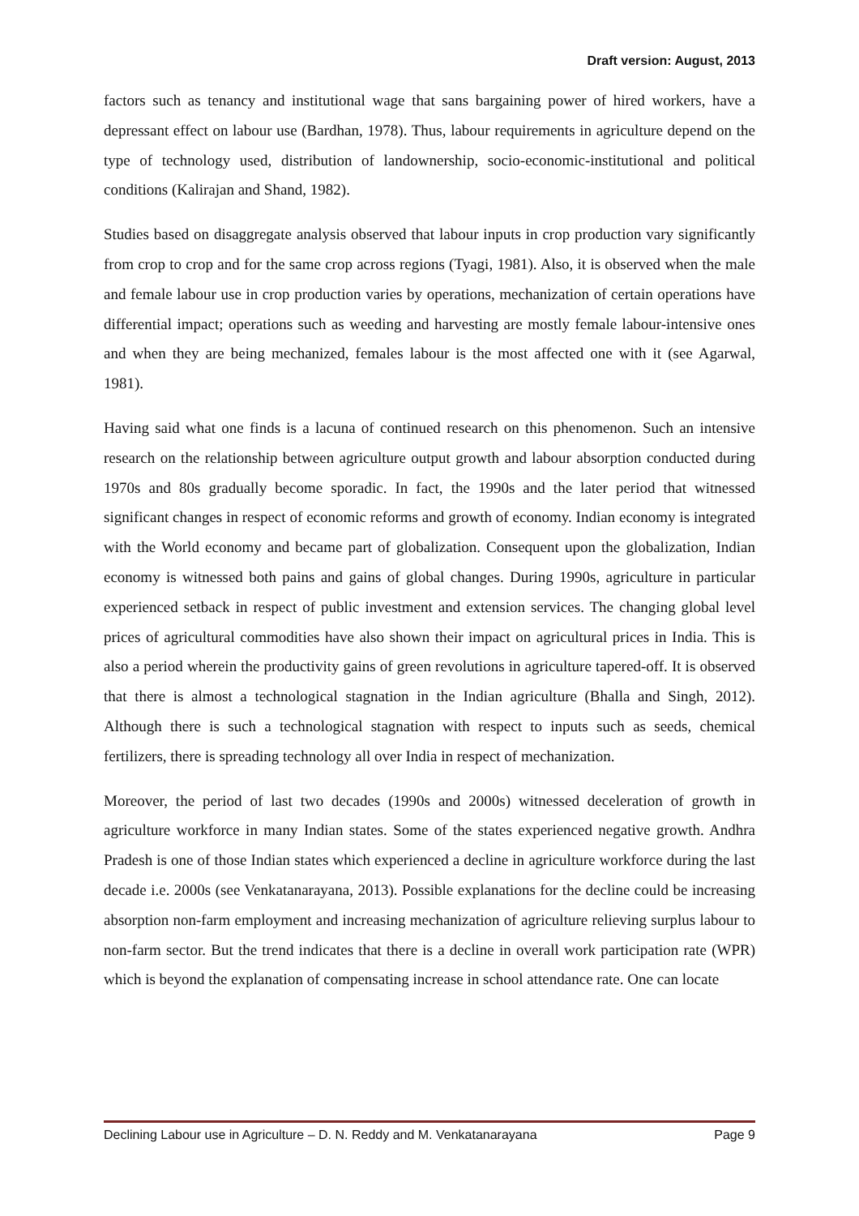Draft version: August, 2013
factors such as tenancy and institutional wage that sans bargaining power of hired workers, have a depressant effect on labour use (Bardhan, 1978). Thus, labour requirements in agriculture depend on the type of technology used, distribution of landownership, socio-economic-institutional and political conditions (Kalirajan and Shand, 1982).
Studies based on disaggregate analysis observed that labour inputs in crop production vary significantly from crop to crop and for the same crop across regions (Tyagi, 1981). Also, it is observed when the male and female labour use in crop production varies by operations, mechanization of certain operations have differential impact; operations such as weeding and harvesting are mostly female labour-intensive ones and when they are being mechanized, females labour is the most affected one with it (see Agarwal, 1981).
Having said what one finds is a lacuna of continued research on this phenomenon. Such an intensive research on the relationship between agriculture output growth and labour absorption conducted during 1970s and 80s gradually become sporadic. In fact, the 1990s and the later period that witnessed significant changes in respect of economic reforms and growth of economy. Indian economy is integrated with the World economy and became part of globalization. Consequent upon the globalization, Indian economy is witnessed both pains and gains of global changes. During 1990s, agriculture in particular experienced setback in respect of public investment and extension services. The changing global level prices of agricultural commodities have also shown their impact on agricultural prices in India. This is also a period wherein the productivity gains of green revolutions in agriculture tapered-off. It is observed that there is almost a technological stagnation in the Indian agriculture (Bhalla and Singh, 2012). Although there is such a technological stagnation with respect to inputs such as seeds, chemical fertilizers, there is spreading technology all over India in respect of mechanization.
Moreover, the period of last two decades (1990s and 2000s) witnessed deceleration of growth in agriculture workforce in many Indian states. Some of the states experienced negative growth. Andhra Pradesh is one of those Indian states which experienced a decline in agriculture workforce during the last decade i.e. 2000s (see Venkatanarayana, 2013). Possible explanations for the decline could be increasing absorption non-farm employment and increasing mechanization of agriculture relieving surplus labour to non-farm sector. But the trend indicates that there is a decline in overall work participation rate (WPR) which is beyond the explanation of compensating increase in school attendance rate. One can locate
Declining Labour use in Agriculture – D. N. Reddy and M. Venkatanarayana Page 9